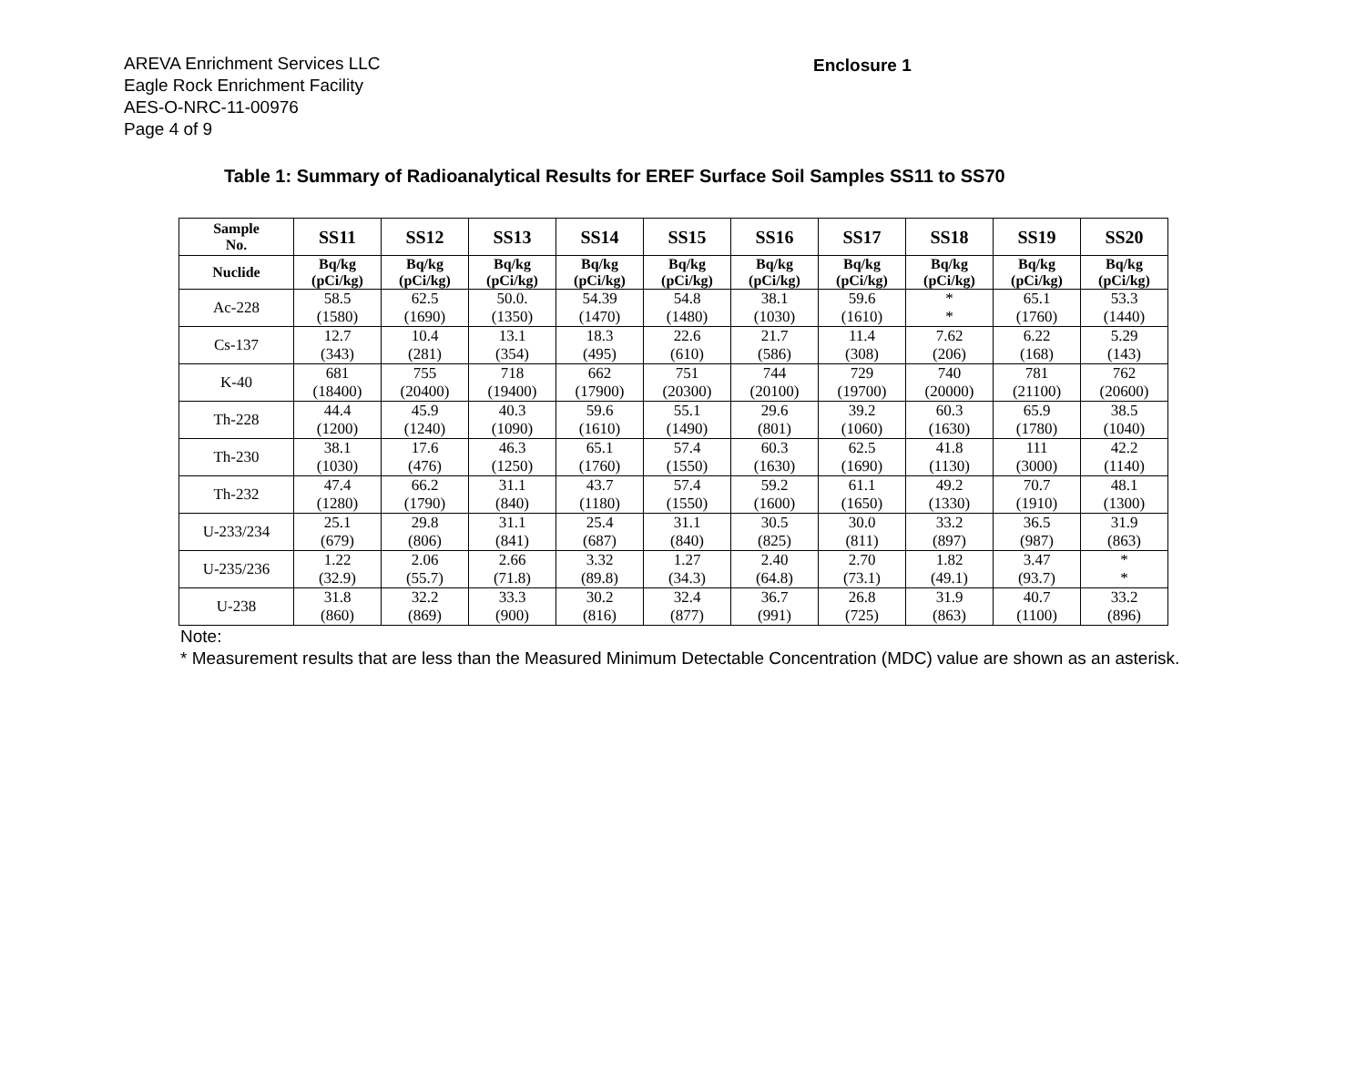AREVA Enrichment Services LLC
Eagle Rock Enrichment Facility
AES-O-NRC-11-00976
Page 4 of 9
Enclosure 1
Table 1: Summary of Radioanalytical Results for EREF Surface Soil Samples SS11 to SS70
| Sample No. | SS11 | SS12 | SS13 | SS14 | SS15 | SS16 | SS17 | SS18 | SS19 | SS20 |
| --- | --- | --- | --- | --- | --- | --- | --- | --- | --- | --- |
| Nuclide | Bq/kg (pCi/kg) | Bq/kg (pCi/kg) | Bq/kg (pCi/kg) | Bq/kg (pCi/kg) | Bq/kg (pCi/kg) | Bq/kg (pCi/kg) | Bq/kg (pCi/kg) | Bq/kg (pCi/kg) | Bq/kg (pCi/kg) | Bq/kg (pCi/kg) |
| Ac-228 | 58.5 (1580) | 62.5 (1690) | 50.0. (1350) | 54.39 (1470) | 54.8 (1480) | 38.1 (1030) | 59.6 (1610) | * * | 65.1 (1760) | 53.3 (1440) |
| Cs-137 | 12.7 (343) | 10.4 (281) | 13.1 (354) | 18.3 (495) | 22.6 (610) | 21.7 (586) | 11.4 (308) | 7.62 (206) | 6.22 (168) | 5.29 (143) |
| K-40 | 681 (18400) | 755 (20400) | 718 (19400) | 662 (17900) | 751 (20300) | 744 (20100) | 729 (19700) | 740 (20000) | 781 (21100) | 762 (20600) |
| Th-228 | 44.4 (1200) | 45.9 (1240) | 40.3 (1090) | 59.6 (1610) | 55.1 (1490) | 29.6 (801) | 39.2 (1060) | 60.3 (1630) | 65.9 (1780) | 38.5 (1040) |
| Th-230 | 38.1 (1030) | 17.6 (476) | 46.3 (1250) | 65.1 (1760) | 57.4 (1550) | 60.3 (1630) | 62.5 (1690) | 41.8 (1130) | 111 (3000) | 42.2 (1140) |
| Th-232 | 47.4 (1280) | 66.2 (1790) | 31.1 (840) | 43.7 (1180) | 57.4 (1550) | 59.2 (1600) | 61.1 (1650) | 49.2 (1330) | 70.7 (1910) | 48.1 (1300) |
| U-233/234 | 25.1 (679) | 29.8 (806) | 31.1 (841) | 25.4 (687) | 31.1 (840) | 30.5 (825) | 30.0 (811) | 33.2 (897) | 36.5 (987) | 31.9 (863) |
| U-235/236 | 1.22 (32.9) | 2.06 (55.7) | 2.66 (71.8) | 3.32 (89.8) | 1.27 (34.3) | 2.40 (64.8) | 2.70 (73.1) | 1.82 (49.1) | 3.47 (93.7) | * * |
| U-238 | 31.8 (860) | 32.2 (869) | 33.3 (900) | 30.2 (816) | 32.4 (877) | 36.7 (991) | 26.8 (725) | 31.9 (863) | 40.7 (1100) | 33.2 (896) |
Note:
* Measurement results that are less than the Measured Minimum Detectable Concentration (MDC) value are shown as an asterisk.